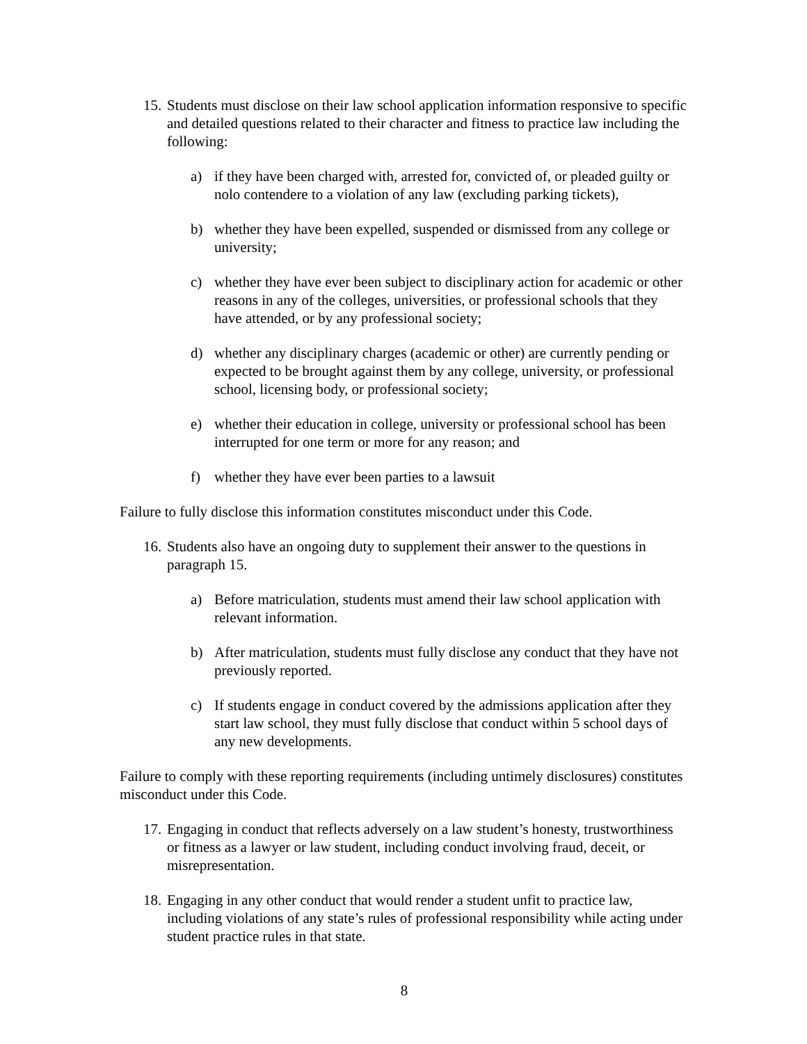15. Students must disclose on their law school application information responsive to specific and detailed questions related to their character and fitness to practice law including the following:
a) if they have been charged with, arrested for, convicted of, or pleaded guilty or nolo contendere to a violation of any law (excluding parking tickets),
b) whether they have been expelled, suspended or dismissed from any college or university;
c) whether they have ever been subject to disciplinary action for academic or other reasons in any of the colleges, universities, or professional schools that they have attended, or by any professional society;
d) whether any disciplinary charges (academic or other) are currently pending or expected to be brought against them by any college, university, or professional school, licensing body, or professional society;
e) whether their education in college, university or professional school has been interrupted for one term or more for any reason; and
f) whether they have ever been parties to a lawsuit
Failure to fully disclose this information constitutes misconduct under this Code.
16. Students also have an ongoing duty to supplement their answer to the questions in paragraph 15.
a) Before matriculation, students must amend their law school application with relevant information.
b) After matriculation, students must fully disclose any conduct that they have not previously reported.
c) If students engage in conduct covered by the admissions application after they start law school, they must fully disclose that conduct within 5 school days of any new developments.
Failure to comply with these reporting requirements (including untimely disclosures) constitutes misconduct under this Code.
17. Engaging in conduct that reflects adversely on a law student’s honesty, trustworthiness or fitness as a lawyer or law student, including conduct involving fraud, deceit, or misrepresentation.
18. Engaging in any other conduct that would render a student unfit to practice law, including violations of any state’s rules of professional responsibility while acting under student practice rules in that state.
8